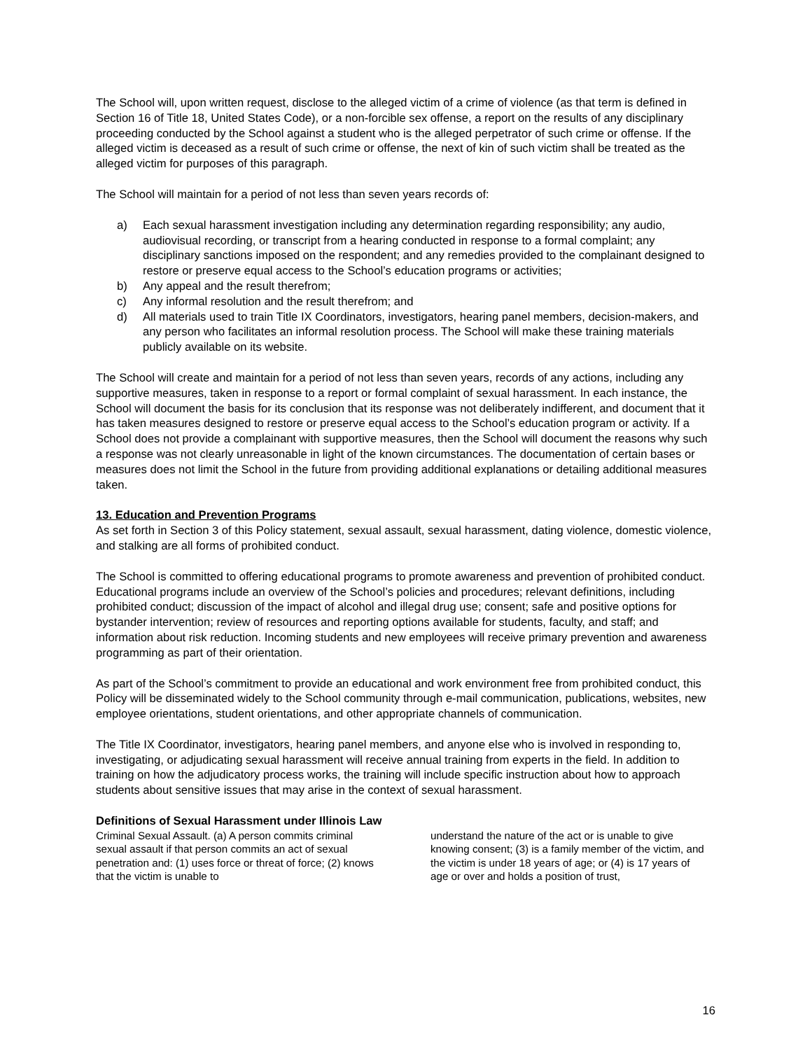The School will, upon written request, disclose to the alleged victim of a crime of violence (as that term is defined in Section 16 of Title 18, United States Code), or a non-forcible sex offense, a report on the results of any disciplinary proceeding conducted by the School against a student who is the alleged perpetrator of such crime or offense. If the alleged victim is deceased as a result of such crime or offense, the next of kin of such victim shall be treated as the alleged victim for purposes of this paragraph.
The School will maintain for a period of not less than seven years records of:
a) Each sexual harassment investigation including any determination regarding responsibility; any audio, audiovisual recording, or transcript from a hearing conducted in response to a formal complaint; any disciplinary sanctions imposed on the respondent; and any remedies provided to the complainant designed to restore or preserve equal access to the School’s education programs or activities;
b) Any appeal and the result therefrom;
c) Any informal resolution and the result therefrom; and
d) All materials used to train Title IX Coordinators, investigators, hearing panel members, decision-makers, and any person who facilitates an informal resolution process. The School will make these training materials publicly available on its website.
The School will create and maintain for a period of not less than seven years, records of any actions, including any supportive measures, taken in response to a report or formal complaint of sexual harassment. In each instance, the School will document the basis for its conclusion that its response was not deliberately indifferent, and document that it has taken measures designed to restore or preserve equal access to the School’s education program or activity. If a School does not provide a complainant with supportive measures, then the School will document the reasons why such a response was not clearly unreasonable in light of the known circumstances. The documentation of certain bases or measures does not limit the School in the future from providing additional explanations or detailing additional measures taken.
13. Education and Prevention Programs
As set forth in Section 3 of this Policy statement, sexual assault, sexual harassment, dating violence, domestic violence, and stalking are all forms of prohibited conduct.
The School is committed to offering educational programs to promote awareness and prevention of prohibited conduct. Educational programs include an overview of the School’s policies and procedures; relevant definitions, including prohibited conduct; discussion of the impact of alcohol and illegal drug use; consent; safe and positive options for bystander intervention; review of resources and reporting options available for students, faculty, and staff; and information about risk reduction. Incoming students and new employees will receive primary prevention and awareness programming as part of their orientation.
As part of the School’s commitment to provide an educational and work environment free from prohibited conduct, this Policy will be disseminated widely to the School community through e-mail communication, publications, websites, new employee orientations, student orientations, and other appropriate channels of communication.
The Title IX Coordinator, investigators, hearing panel members, and anyone else who is involved in responding to, investigating, or adjudicating sexual harassment will receive annual training from experts in the field. In addition to training on how the adjudicatory process works, the training will include specific instruction about how to approach students about sensitive issues that may arise in the context of sexual harassment.
Definitions of Sexual Harassment under Illinois Law
Criminal Sexual Assault. (a) A person commits criminal sexual assault if that person commits an act of sexual penetration and: (1) uses force or threat of force; (2) knows that the victim is unable to
understand the nature of the act or is unable to give knowing consent; (3) is a family member of the victim, and the victim is under 18 years of age; or (4) is 17 years of age or over and holds a position of trust,
16